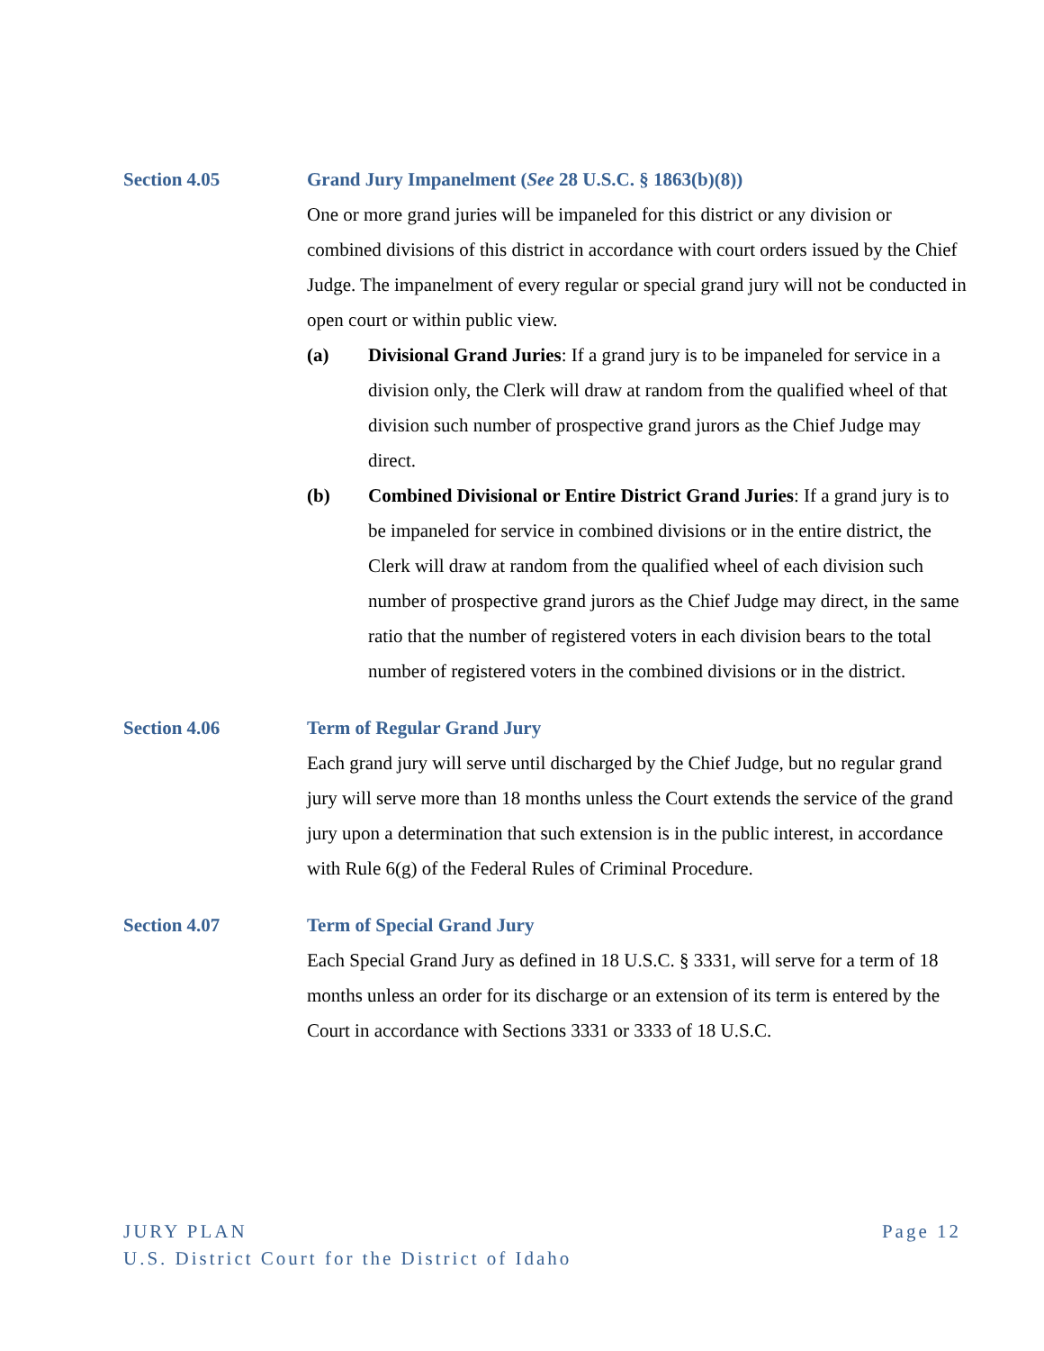Section 4.05 Grand Jury Impanelment (See 28 U.S.C. § 1863(b)(8))
One or more grand juries will be impaneled for this district or any division or combined divisions of this district in accordance with court orders issued by the Chief Judge. The impanelment of every regular or special grand jury will not be conducted in open court or within public view.
(a) Divisional Grand Juries: If a grand jury is to be impaneled for service in a division only, the Clerk will draw at random from the qualified wheel of that division such number of prospective grand jurors as the Chief Judge may direct.
(b) Combined Divisional or Entire District Grand Juries: If a grand jury is to be impaneled for service in combined divisions or in the entire district, the Clerk will draw at random from the qualified wheel of each division such number of prospective grand jurors as the Chief Judge may direct, in the same ratio that the number of registered voters in each division bears to the total number of registered voters in the combined divisions or in the district.
Section 4.06 Term of Regular Grand Jury
Each grand jury will serve until discharged by the Chief Judge, but no regular grand jury will serve more than 18 months unless the Court extends the service of the grand jury upon a determination that such extension is in the public interest, in accordance with Rule 6(g) of the Federal Rules of Criminal Procedure.
Section 4.07 Term of Special Grand Jury
Each Special Grand Jury as defined in 18 U.S.C. § 3331, will serve for a term of 18 months unless an order for its discharge or an extension of its term is entered by the Court in accordance with Sections 3331 or 3333 of 18 U.S.C.
Page 12 JURY PLAN
U.S. District Court for the District of Idaho